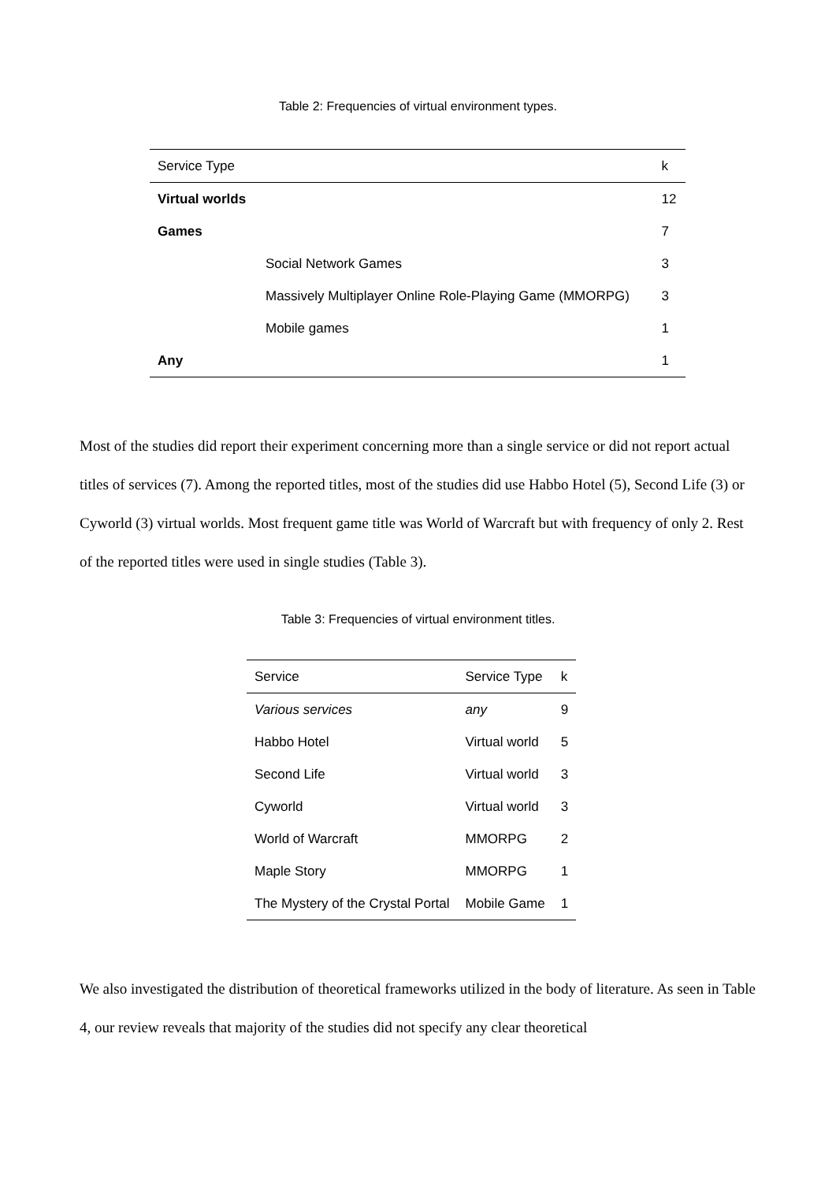Table 2: Frequencies of virtual environment types.
| Service Type | | k |
| --- | --- | --- |
| Virtual worlds | | 12 |
| Games | | 7 |
| | Social Network Games | 3 |
| | Massively Multiplayer Online Role-Playing Game (MMORPG) | 3 |
| | Mobile games | 1 |
| Any | | 1 |
Most of the studies did report their experiment concerning more than a single service or did not report actual titles of services (7). Among the reported titles, most of the studies did use Habbo Hotel (5), Second Life (3) or Cyworld (3) virtual worlds. Most frequent game title was World of Warcraft but with frequency of only 2. Rest of the reported titles were used in single studies (Table 3).
Table 3: Frequencies of virtual environment titles.
| Service | Service Type | k |
| --- | --- | --- |
| Various services | any | 9 |
| Habbo Hotel | Virtual world | 5 |
| Second Life | Virtual world | 3 |
| Cyworld | Virtual world | 3 |
| World of Warcraft | MMORPG | 2 |
| Maple Story | MMORPG | 1 |
| The Mystery of the Crystal Portal | Mobile Game | 1 |
We also investigated the distribution of theoretical frameworks utilized in the body of literature. As seen in Table 4, our review reveals that majority of the studies did not specify any clear theoretical